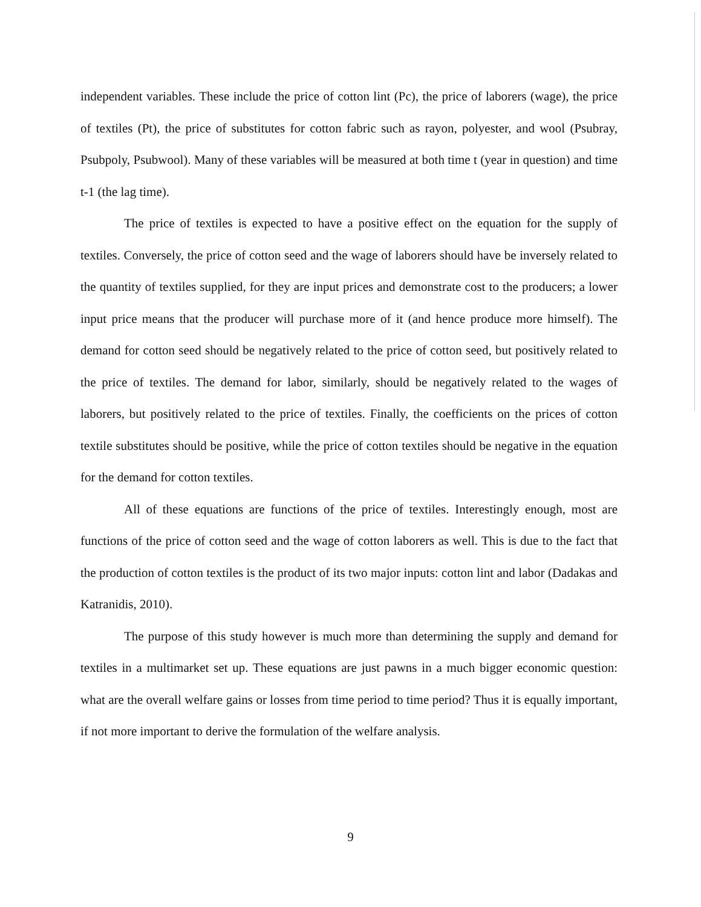independent variables. These include the price of cotton lint (Pc), the price of laborers (wage), the price of textiles (Pt), the price of substitutes for cotton fabric such as rayon, polyester, and wool (Psubray, Psubpoly, Psubwool). Many of these variables will be measured at both time t (year in question) and time t-1 (the lag time).
The price of textiles is expected to have a positive effect on the equation for the supply of textiles. Conversely, the price of cotton seed and the wage of laborers should have be inversely related to the quantity of textiles supplied, for they are input prices and demonstrate cost to the producers; a lower input price means that the producer will purchase more of it (and hence produce more himself). The demand for cotton seed should be negatively related to the price of cotton seed, but positively related to the price of textiles. The demand for labor, similarly, should be negatively related to the wages of laborers, but positively related to the price of textiles. Finally, the coefficients on the prices of cotton textile substitutes should be positive, while the price of cotton textiles should be negative in the equation for the demand for cotton textiles.
All of these equations are functions of the price of textiles. Interestingly enough, most are functions of the price of cotton seed and the wage of cotton laborers as well. This is due to the fact that the production of cotton textiles is the product of its two major inputs: cotton lint and labor (Dadakas and Katranidis, 2010).
The purpose of this study however is much more than determining the supply and demand for textiles in a multimarket set up. These equations are just pawns in a much bigger economic question: what are the overall welfare gains or losses from time period to time period? Thus it is equally important, if not more important to derive the formulation of the welfare analysis.
9